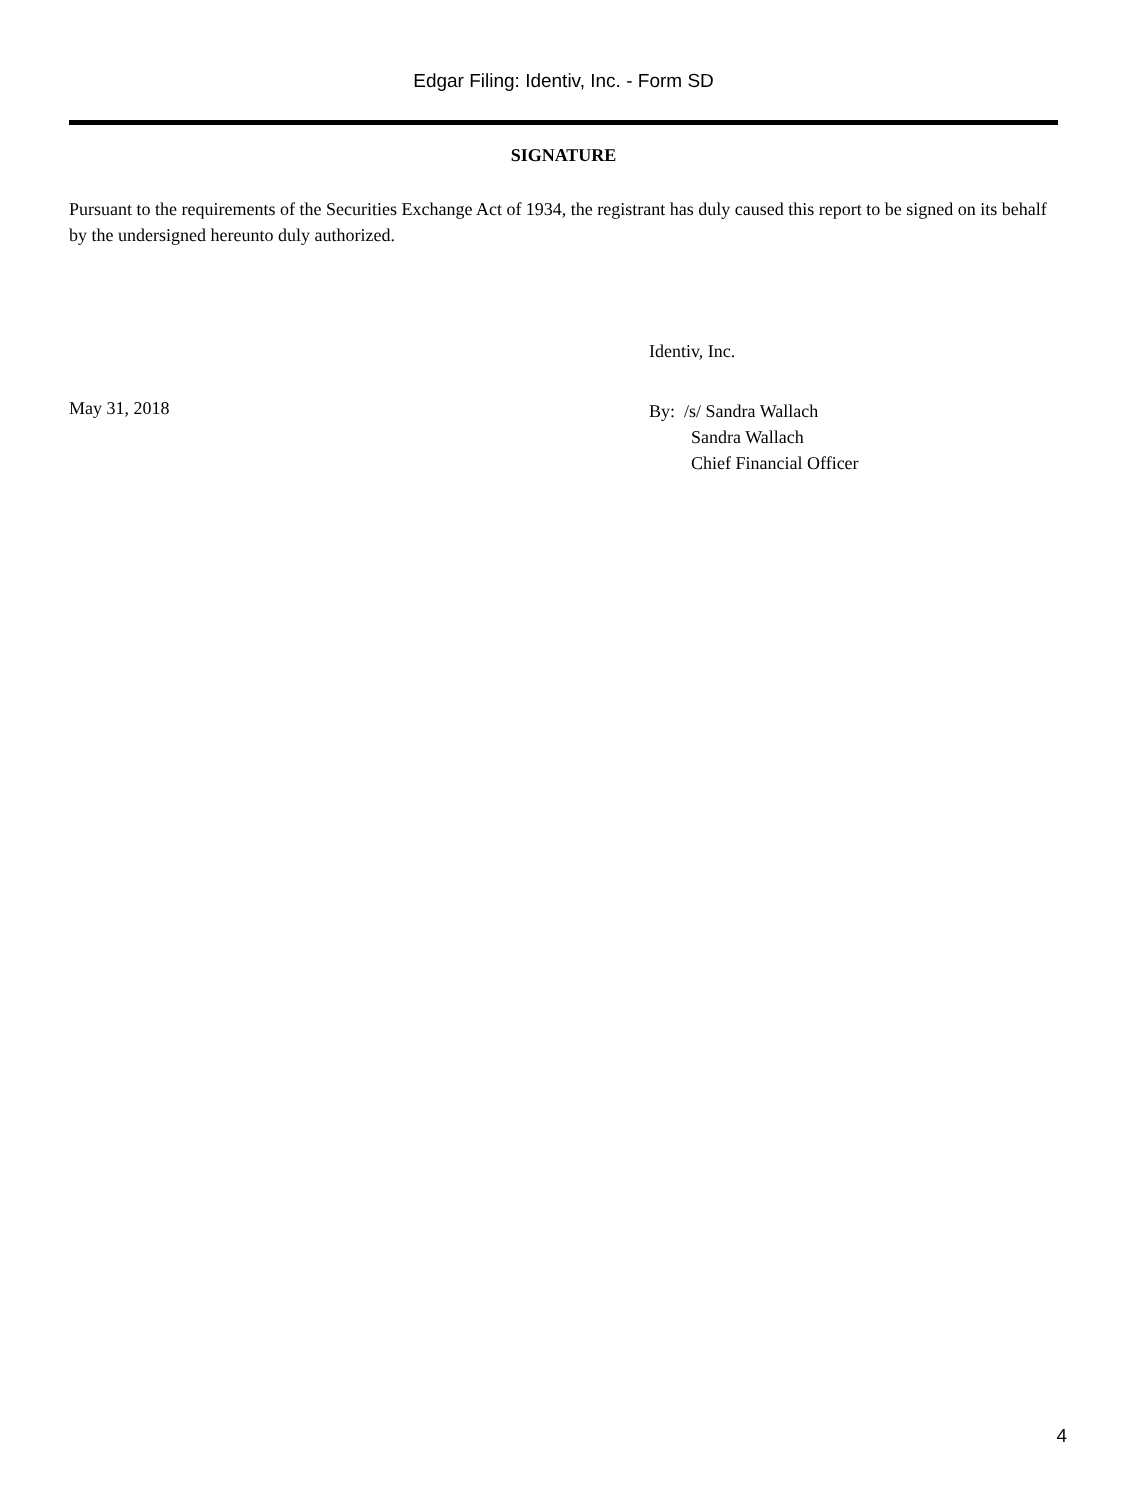Edgar Filing: Identiv, Inc. - Form SD
SIGNATURE
Pursuant to the requirements of the Securities Exchange Act of 1934, the registrant has duly caused this report to be signed on its behalf by the undersigned hereunto duly authorized.
May 31, 2018
Identiv, Inc.
By: /s/ Sandra Wallach
Sandra Wallach
Chief Financial Officer
4